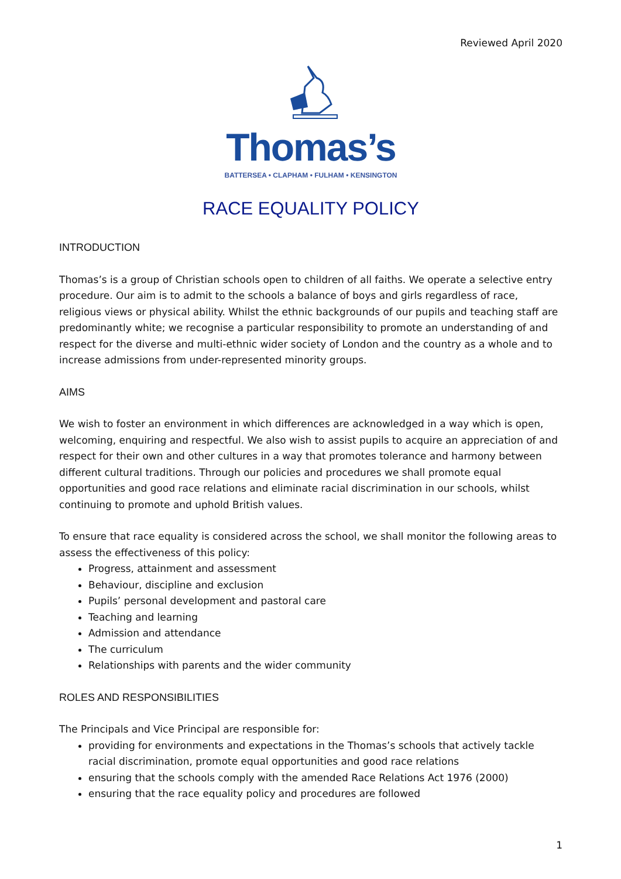Reviewed April 2020
Thomas’s
BATTERSEA • CLAPHAM • FULHAM • KENSINGTON
RACE EQUALITY POLICY
INTRODUCTION
Thomas’s is a group of Christian schools open to children of all faiths. We operate a selective entry procedure. Our aim is to admit to the schools a balance of boys and girls regardless of race, religious views or physical ability. Whilst the ethnic backgrounds of our pupils and teaching staff are predominantly white; we recognise a particular responsibility to promote an understanding of and respect for the diverse and multi-ethnic wider society of London and the country as a whole and to increase admissions from under-represented minority groups.
AIMS
We wish to foster an environment in which differences are acknowledged in a way which is open, welcoming, enquiring and respectful. We also wish to assist pupils to acquire an appreciation of and respect for their own and other cultures in a way that promotes tolerance and harmony between different cultural traditions. Through our policies and procedures we shall promote equal opportunities and good race relations and eliminate racial discrimination in our schools, whilst continuing to promote and uphold British values.
To ensure that race equality is considered across the school, we shall monitor the following areas to assess the effectiveness of this policy:
Progress, attainment and assessment
Behaviour, discipline and exclusion
Pupils’ personal development and pastoral care
Teaching and learning
Admission and attendance
The curriculum
Relationships with parents and the wider community
ROLES AND RESPONSIBILITIES
The Principals and Vice Principal are responsible for:
providing for environments and expectations in the Thomas’s schools that actively tackle racial discrimination, promote equal opportunities and good race relations
ensuring that the schools comply with the amended Race Relations Act 1976 (2000)
ensuring that the race equality policy and procedures are followed
1